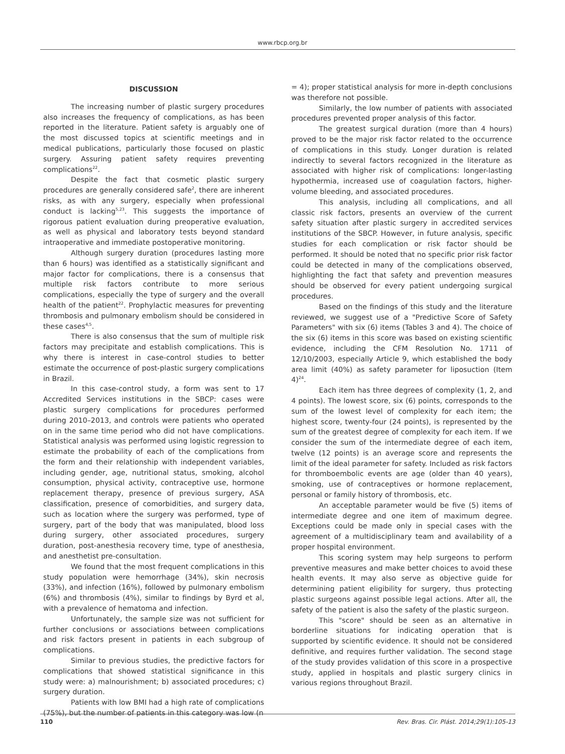www.rbcp.org.br
DISCUSSION
The increasing number of plastic surgery procedures also increases the frequency of complications, as has been reported in the literature. Patient safety is arguably one of the most discussed topics at scientific meetings and in medical publications, particularly those focused on plastic surgery. Assuring patient safety requires preventing complications<sup>22</sup>.
Despite the fact that cosmetic plastic surgery procedures are generally considered safe<sup>2</sup>, there are inherent risks, as with any surgery, especially when professional conduct is lacking<sup>5,23</sup>. This suggests the importance of rigorous patient evaluation during preoperative evaluation, as well as physical and laboratory tests beyond standard intraoperative and immediate postoperative monitoring.
Although surgery duration (procedures lasting more than 6 hours) was identified as a statistically significant and major factor for complications, there is a consensus that multiple risk factors contribute to more serious complications, especially the type of surgery and the overall health of the patient<sup>22</sup>. Prophylactic measures for preventing thrombosis and pulmonary embolism should be considered in these cases<sup>4,5</sup>.
There is also consensus that the sum of multiple risk factors may precipitate and establish complications. This is why there is interest in case-control studies to better estimate the occurrence of post-plastic surgery complications in Brazil.
In this case-control study, a form was sent to 17 Accredited Services institutions in the SBCP: cases were plastic surgery complications for procedures performed during 2010–2013, and controls were patients who operated on in the same time period who did not have complications. Statistical analysis was performed using logistic regression to estimate the probability of each of the complications from the form and their relationship with independent variables, including gender, age, nutritional status, smoking, alcohol consumption, physical activity, contraceptive use, hormone replacement therapy, presence of previous surgery, ASA classification, presence of comorbidities, and surgery data, such as location where the surgery was performed, type of surgery, part of the body that was manipulated, blood loss during surgery, other associated procedures, surgery duration, post-anesthesia recovery time, type of anesthesia, and anesthetist pre-consultation.
We found that the most frequent complications in this study population were hemorrhage (34%), skin necrosis (33%), and infection (16%), followed by pulmonary embolism (6%) and thrombosis (4%), similar to findings by Byrd et al, with a prevalence of hematoma and infection.
Unfortunately, the sample size was not sufficient for further conclusions or associations between complications and risk factors present in patients in each subgroup of complications.
Similar to previous studies, the predictive factors for complications that showed statistical significance in this study were: a) malnourishment; b) associated procedures; c) surgery duration.
Patients with low BMI had a high rate of complications (75%), but the number of patients in this category was low (n
= 4); proper statistical analysis for more in-depth conclusions was therefore not possible.
Similarly, the low number of patients with associated procedures prevented proper analysis of this factor.
The greatest surgical duration (more than 4 hours) proved to be the major risk factor related to the occurrence of complications in this study. Longer duration is related indirectly to several factors recognized in the literature as associated with higher risk of complications: longer-lasting hypothermia, increased use of coagulation factors, higher-volume bleeding, and associated procedures.
This analysis, including all complications, and all classic risk factors, presents an overview of the current safety situation after plastic surgery in accredited services institutions of the SBCP. However, in future analysis, specific studies for each complication or risk factor should be performed. It should be noted that no specific prior risk factor could be detected in many of the complications observed, highlighting the fact that safety and prevention measures should be observed for every patient undergoing surgical procedures.
Based on the findings of this study and the literature reviewed, we suggest use of a "Predictive Score of Safety Parameters" with six (6) items (Tables 3 and 4). The choice of the six (6) items in this score was based on existing scientific evidence, including the CFM Resolution No. 1711 of 12/10/2003, especially Article 9, which established the body area limit (40%) as safety parameter for liposuction (Item 4)<sup>24</sup>.
Each item has three degrees of complexity (1, 2, and 4 points). The lowest score, six (6) points, corresponds to the sum of the lowest level of complexity for each item; the highest score, twenty-four (24 points), is represented by the sum of the greatest degree of complexity for each item. If we consider the sum of the intermediate degree of each item, twelve (12 points) is an average score and represents the limit of the ideal parameter for safety. Included as risk factors for thromboembolic events are age (older than 40 years), smoking, use of contraceptives or hormone replacement, personal or family history of thrombosis, etc.
An acceptable parameter would be five (5) items of intermediate degree and one item of maximum degree. Exceptions could be made only in special cases with the agreement of a multidisciplinary team and availability of a proper hospital environment.
This scoring system may help surgeons to perform preventive measures and make better choices to avoid these health events. It may also serve as objective guide for determining patient eligibility for surgery, thus protecting plastic surgeons against possible legal actions. After all, the safety of the patient is also the safety of the plastic surgeon.
This "score" should be seen as an alternative in borderline situations for indicating operation that is supported by scientific evidence. It should not be considered definitive, and requires further validation. The second stage of the study provides validation of this score in a prospective study, applied in hospitals and plastic surgery clinics in various regions throughout Brazil.
110 Rev. Bras. Cir. Plást. 2014;29(1):105-13